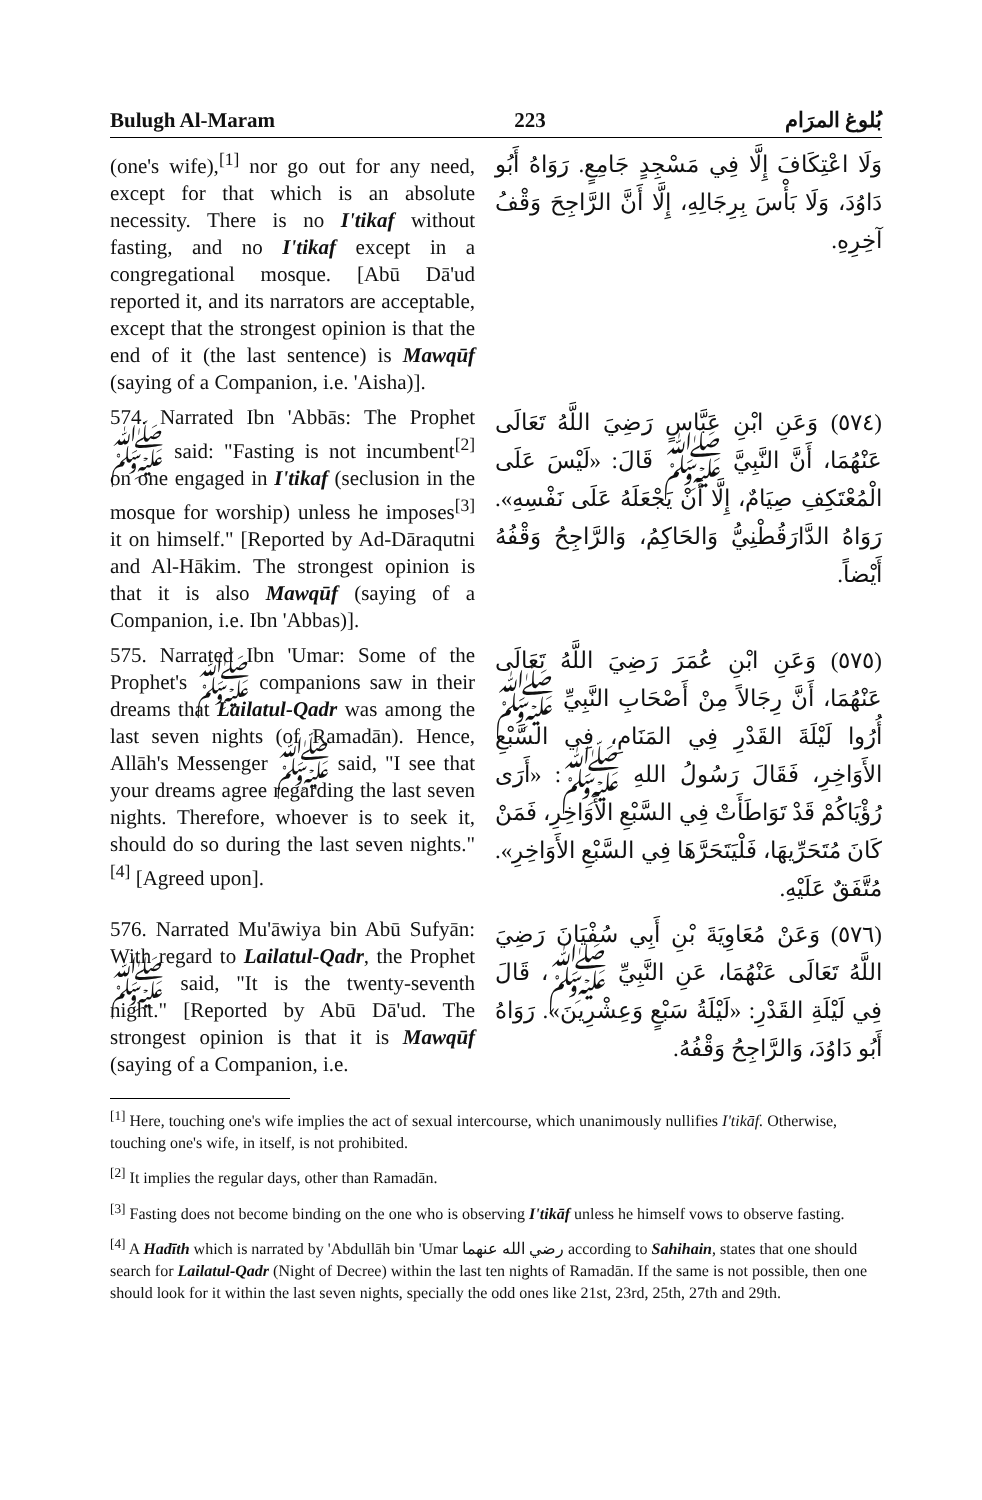Bulugh Al-Maram 223 بُلوغ المرَام
(one's wife),<sup>[1]</sup> nor go out for any need, except for that which is an absolute necessity. There is no I'tikaf without fasting, and no I'tikaf except in a congregational mosque. [Abū Dā'ud reported it, and its narrators are acceptable, except that the strongest opinion is that the end of it (the last sentence) is Mawqūf (saying of a Companion, i.e. 'Aisha)].
وَلَا اعْتِكَافَ إِلَّا فِي مَسْجِدٍ جَامِعٍ. رَوَاهُ أَبُو دَاوُدَ، وَلَا بَأْسَ بِرِجَالِهِ، إِلَّا أَنَّ الرَّاجِحَ وَقْفُ آخِرِهِ.
574. Narrated Ibn 'Abbās: The Prophet ﷺ said: "Fasting is not incumbent<sup>[2]</sup> on one engaged in I'tikaf (seclusion in the mosque for worship) unless he imposes<sup>[3]</sup> it on himself." [Reported by Ad-Dāraqutni and Al-Hākim. The strongest opinion is that it is also Mawqūf (saying of a Companion, i.e. Ibn 'Abbas)].
(٥٧٤) وَعَنِ ابْنِ عَبَّاسٍ رَضِيَ اللَّهُ تَعَالَى عَنْهُمَا، أَنَّ النَّبِيَّ ﷺ قَالَ: «لَيْسَ عَلَى الْمُعْتَكِفِ صِيَامٌ، إِلَّا أَنْ يَجْعَلَهُ عَلَى نَفْسِهِ». رَوَاهُ الدَّارَقُطْنِيُّ وَالحَاكِمُ، وَالرَّاجِحُ وَقْفُهُ أَيْضاً.
575. Narrated Ibn 'Umar: Some of the Prophet's ﷺ companions saw in their dreams that Lailatul-Qadr was among the last seven nights (of Ramadān). Hence, Allāh's Messenger ﷺ said, "I see that your dreams agree regarding the last seven nights. Therefore, whoever is to seek it, should do so during the last seven nights."<sup>[4]</sup> [Agreed upon].
(٥٧٥) وَعَنِ ابْنِ عُمَرَ رَضِيَ اللَّهُ تَعَالَى عَنْهُمَا، أَنَّ رِجَالاً مِنْ أَصْحَابِ النَّبِيِّ ﷺ أُرُوا لَيْلَةَ القَدْرِ فِي المَنَامِ، فِي السَّبْعِ الأَوَاخِرِ، فَقَالَ رَسُولُ اللهِ ﷺ: «أَرَى رُؤْيَاكُمْ قَدْ تَوَاطَأَتْ فِي السَّبْعِ الأَوَاخِرِ، فَمَنْ كَانَ مُتَحَرِّيهَا، فَلْيَتَحَرَّهَا فِي السَّبْعِ الأَوَاخِرِ». مُتَّفَقٌ عَلَيْهِ.
576. Narrated Mu'āwiya bin Abū Sufyān: With regard to Lailatul-Qadr, the Prophet ﷺ said, "It is the twenty-seventh night." [Reported by Abū Dā'ud. The strongest opinion is that it is Mawqūf (saying of a Companion, i.e.
(٥٧٦) وَعَنْ مُعَاوِيَةَ بْنِ أَبِي سُفْيَانَ رَضِيَ اللَّهُ تَعَالَى عَنْهُمَا، عَنِ النَّبِيِّ ﷺ، قَالَ فِي لَيْلَةِ القَدْرِ: «لَيْلَةُ سَبْعٍ وَعِشْرِينَ». رَوَاهُ أَبُو دَاوُدَ، وَالرَّاجِحُ وَقْفُهُ.
<sup>[1]</sup> Here, touching one's wife implies the act of sexual intercourse, which unanimously nullifies I'tikāf. Otherwise, touching one's wife, in itself, is not prohibited.
<sup>[2]</sup> It implies the regular days, other than Ramadān.
<sup>[3]</sup> Fasting does not become binding on the one who is observing I'tikāf unless he himself vows to observe fasting.
<sup>[4]</sup> A Hadīth which is narrated by 'Abdullāh bin 'Umar رضي الله عنهما according to Sahihain, states that one should search for Lailatul-Qadr (Night of Decree) within the last ten nights of Ramadān. If the same is not possible, then one should look for it within the last seven nights, specially the odd ones like 21st, 23rd, 25th, 27th and 29th.